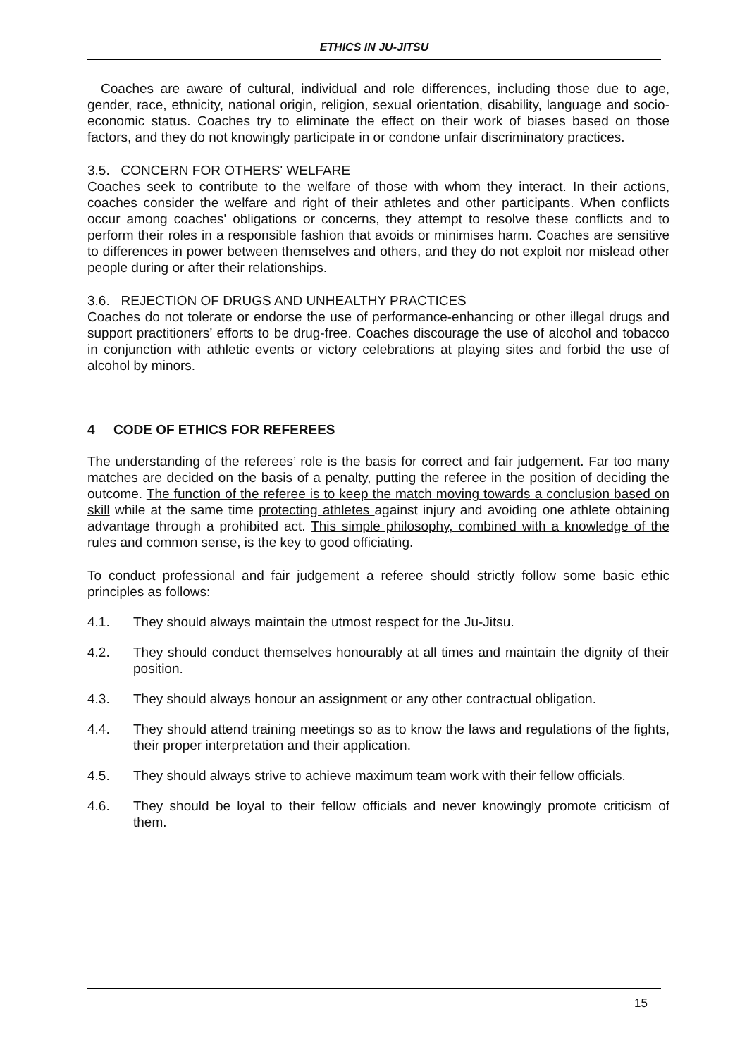ETHICS IN JU-JITSU
Coaches are aware of cultural, individual and role differences, including those due to age, gender, race, ethnicity, national origin, religion, sexual orientation, disability, language and socio-economic status. Coaches try to eliminate the effect on their work of biases based on those factors, and they do not knowingly participate in or condone unfair discriminatory practices.
3.5. CONCERN FOR OTHERS' WELFARE
Coaches seek to contribute to the welfare of those with whom they interact. In their actions, coaches consider the welfare and right of their athletes and other participants. When conflicts occur among coaches' obligations or concerns, they attempt to resolve these conflicts and to perform their roles in a responsible fashion that avoids or minimises harm. Coaches are sensitive to differences in power between themselves and others, and they do not exploit nor mislead other people during or after their relationships.
3.6. REJECTION OF DRUGS AND UNHEALTHY PRACTICES
Coaches do not tolerate or endorse the use of performance-enhancing or other illegal drugs and support practitioners’ efforts to be drug-free. Coaches discourage the use of alcohol and tobacco in conjunction with athletic events or victory celebrations at playing sites and forbid the use of alcohol by minors.
4 CODE OF ETHICS FOR REFEREES
The understanding of the referees’ role is the basis for correct and fair judgement. Far too many matches are decided on the basis of a penalty, putting the referee in the position of deciding the outcome. The function of the referee is to keep the match moving towards a conclusion based on skill while at the same time protecting athletes against injury and avoiding one athlete obtaining advantage through a prohibited act. This simple philosophy, combined with a knowledge of the rules and common sense, is the key to good officiating.
To conduct professional and fair judgement a referee should strictly follow some basic ethic principles as follows:
4.1. They should always maintain the utmost respect for the Ju-Jitsu.
4.2. They should conduct themselves honourably at all times and maintain the dignity of their position.
4.3. They should always honour an assignment or any other contractual obligation.
4.4. They should attend training meetings so as to know the laws and regulations of the fights, their proper interpretation and their application.
4.5. They should always strive to achieve maximum team work with their fellow officials.
4.6. They should be loyal to their fellow officials and never knowingly promote criticism of them.
15